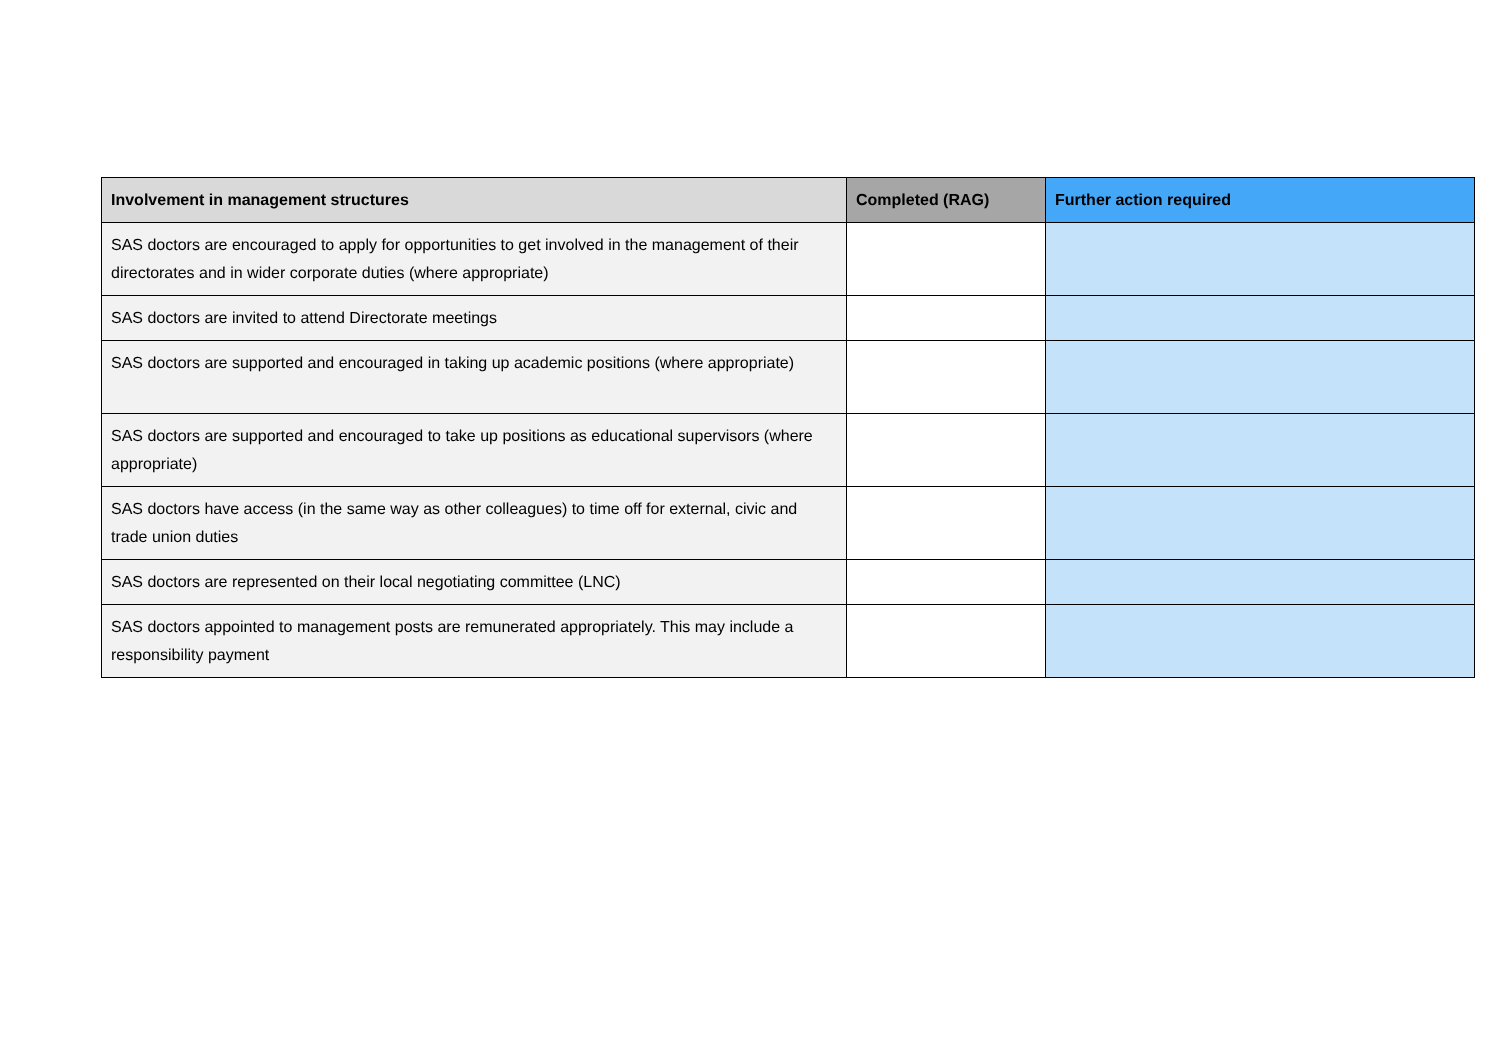| Involvement in management structures | Completed (RAG) | Further action required |
| --- | --- | --- |
| SAS doctors are encouraged to apply for opportunities to get involved in the management of their directorates and in wider corporate duties (where appropriate) | | |
| SAS doctors are invited to attend Directorate meetings | | |
| SAS doctors are supported and encouraged in taking up academic positions (where appropriate) | | |
| SAS doctors are supported and encouraged to take up positions as educational supervisors (where appropriate) | | |
| SAS doctors have access (in the same way as other colleagues) to time off for external, civic and trade union duties | | |
| SAS doctors are represented on their local negotiating committee (LNC) | | |
| SAS doctors appointed to management posts are remunerated appropriately. This may include a responsibility payment | | |